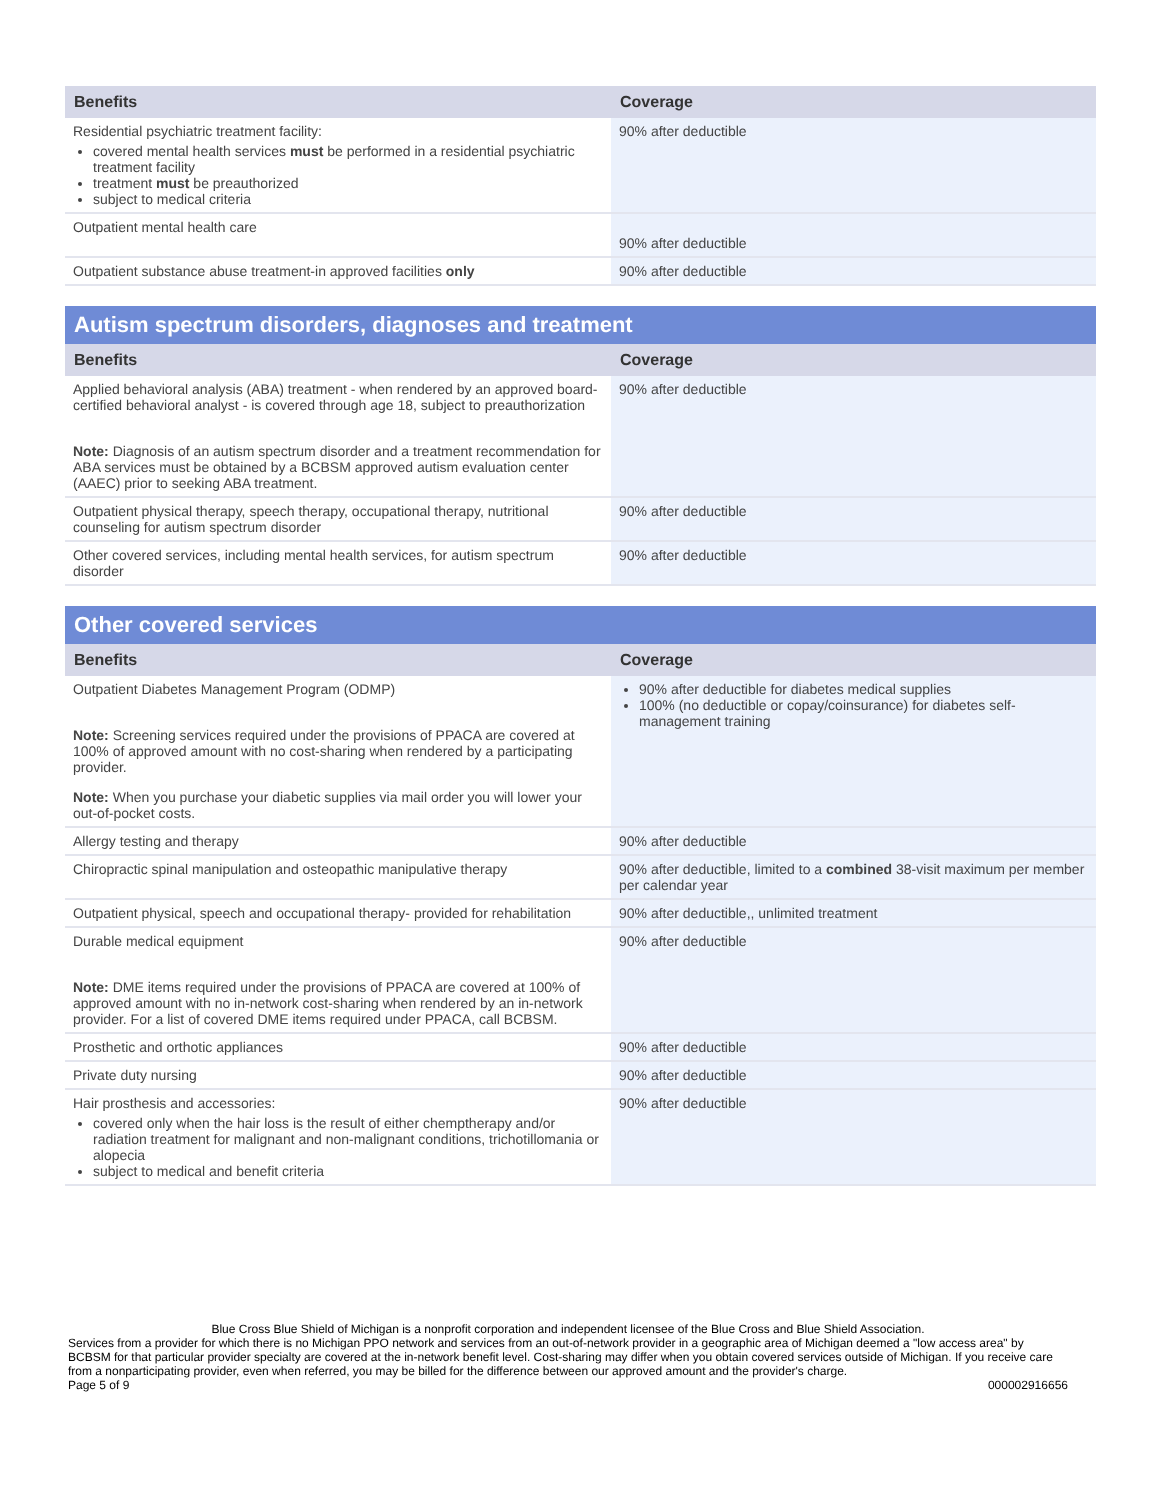| Benefits | Coverage |
| --- | --- |
| Residential psychiatric treatment facility: covered mental health services must be performed in a residential psychiatric treatment facility treatment must be preauthorized subject to medical criteria | 90% after deductible |
| Outpatient mental health care | 90% after deductible |
| Outpatient substance abuse treatment-in approved facilities only | 90% after deductible |
Autism spectrum disorders, diagnoses and treatment
| Benefits | Coverage |
| --- | --- |
| Applied behavioral analysis (ABA) treatment - when rendered by an approved board-certified behavioral analyst - is covered through age 18, subject to preauthorization Note: Diagnosis of an autism spectrum disorder and a treatment recommendation for ABA services must be obtained by a BCBSM approved autism evaluation center (AAEC) prior to seeking ABA treatment. | 90% after deductible |
| Outpatient physical therapy, speech therapy, occupational therapy, nutritional counseling for autism spectrum disorder | 90% after deductible |
| Other covered services, including mental health services, for autism spectrum disorder | 90% after deductible |
Other covered services
| Benefits | Coverage |
| --- | --- |
| Outpatient Diabetes Management Program (ODMP) Note: Screening services required under the provisions of PPACA are covered at 100% of approved amount with no cost-sharing when rendered by a participating provider. Note: When you purchase your diabetic supplies via mail order you will lower your out-of-pocket costs. | 90% after deductible for diabetes medical supplies 100% (no deductible or copay/coinsurance) for diabetes self-management training |
| Allergy testing and therapy | 90% after deductible |
| Chiropractic spinal manipulation and osteopathic manipulative therapy | 90% after deductible, limited to a combined 38-visit maximum per member per calendar year |
| Outpatient physical, speech and occupational therapy- provided for rehabilitation | 90% after deductible,, unlimited treatment |
| Durable medical equipment Note: DME items required under the provisions of PPACA are covered at 100% of approved amount with no in-network cost-sharing when rendered by an in-network provider. For a list of covered DME items required under PPACA, call BCBSM. | 90% after deductible |
| Prosthetic and orthotic appliances | 90% after deductible |
| Private duty nursing | 90% after deductible |
| Hair prosthesis and accessories: covered only when the hair loss is the result of either chemptherapy and/or radiation treatment for malignant and non-malignant conditions, trichotillomania or alopecia subject to medical and benefit criteria | 90% after deductible |
Blue Cross Blue Shield of Michigan is a nonprofit corporation and independent licensee of the Blue Cross and Blue Shield Association.
Services from a provider for which there is no Michigan PPO network and services from an out-of-network provider in a geographic area of Michigan deemed a "low access area" by BCBSM for that particular provider specialty are covered at the in-network benefit level. Cost-sharing may differ when you obtain covered services outside of Michigan. If you receive care from a nonparticipating provider, even when referred, you may be billed for the difference between our approved amount and the provider's charge.
Page 5 of 9 000002916656